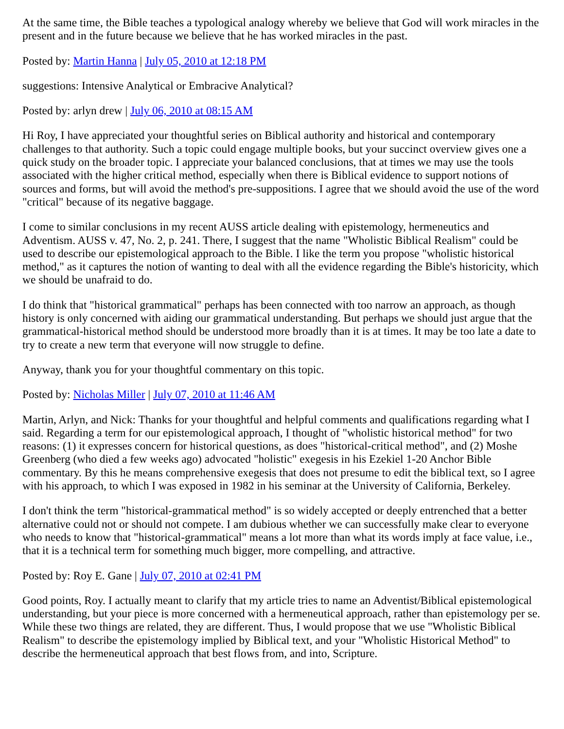At the same time, the Bible teaches a typological analogy whereby we believe that God will work miracles in the present and in the future because we believe that he has worked miracles in the past.
Posted by: Martin Hanna | July 05, 2010 at 12:18 PM
suggestions: Intensive Analytical or Embracive Analytical?
Posted by: arlyn drew | July 06, 2010 at 08:15 AM
Hi Roy, I have appreciated your thoughtful series on Biblical authority and historical and contemporary challenges to that authority. Such a topic could engage multiple books, but your succinct overview gives one a quick study on the broader topic. I appreciate your balanced conclusions, that at times we may use the tools associated with the higher critical method, especially when there is Biblical evidence to support notions of sources and forms, but will avoid the method's pre-suppositions. I agree that we should avoid the use of the word "critical" because of its negative baggage.
I come to similar conclusions in my recent AUSS article dealing with epistemology, hermeneutics and Adventism. AUSS v. 47, No. 2, p. 241. There, I suggest that the name "Wholistic Biblical Realism" could be used to describe our epistemological approach to the Bible. I like the term you propose "wholistic historical method," as it captures the notion of wanting to deal with all the evidence regarding the Bible's historicity, which we should be unafraid to do.
I do think that "historical grammatical" perhaps has been connected with too narrow an approach, as though history is only concerned with aiding our grammatical understanding. But perhaps we should just argue that the grammatical-historical method should be understood more broadly than it is at times. It may be too late a date to try to create a new term that everyone will now struggle to define.
Anyway, thank you for your thoughtful commentary on this topic.
Posted by: Nicholas Miller | July 07, 2010 at 11:46 AM
Martin, Arlyn, and Nick: Thanks for your thoughtful and helpful comments and qualifications regarding what I said. Regarding a term for our epistemological approach, I thought of "wholistic historical method" for two reasons: (1) it expresses concern for historical questions, as does "historical-critical method", and (2) Moshe Greenberg (who died a few weeks ago) advocated "holistic" exegesis in his Ezekiel 1-20 Anchor Bible commentary. By this he means comprehensive exegesis that does not presume to edit the biblical text, so I agree with his approach, to which I was exposed in 1982 in his seminar at the University of California, Berkeley.
I don't think the term "historical-grammatical method" is so widely accepted or deeply entrenched that a better alternative could not or should not compete. I am dubious whether we can successfully make clear to everyone who needs to know that "historical-grammatical" means a lot more than what its words imply at face value, i.e., that it is a technical term for something much bigger, more compelling, and attractive.
Posted by: Roy E. Gane | July 07, 2010 at 02:41 PM
Good points, Roy. I actually meant to clarify that my article tries to name an Adventist/Biblical epistemological understanding, but your piece is more concerned with a hermeneutical approach, rather than epistemology per se. While these two things are related, they are different. Thus, I would propose that we use "Wholistic Biblical Realism" to describe the epistemology implied by Biblical text, and your "Wholistic Historical Method" to describe the hermeneutical approach that best flows from, and into, Scripture.